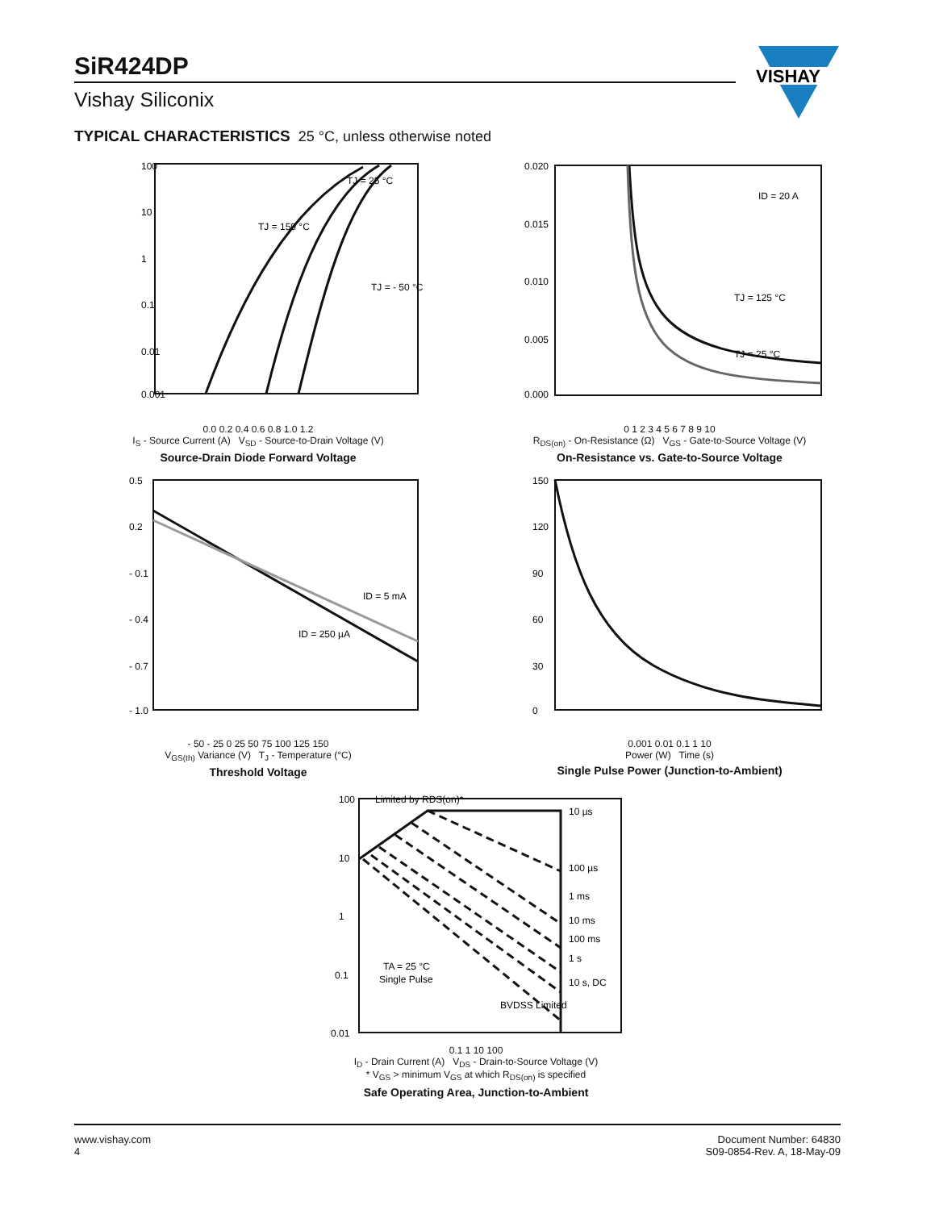SiR424DP
Vishay Siliconix
VISHAY
TYPICAL CHARACTERISTICS 25 °C, unless otherwise noted
100
10
1
0.1
0.01
0.001
TJ = 25 °C
TJ = 150 °C
TJ = - 50 °C
0.0 0.2 0.4 0.6 0.8 1.0 1.2
I<sub>S</sub> - Source Current (A) V<sub>SD</sub> - Source-to-Drain Voltage (V)
Source-Drain Diode Forward Voltage
0.020
0.015
0.010
0.005
0.000
ID = 20 A
TJ = 125 °C
TJ = 25 °C
0 1 2 3 4 5 6 7 8 9 10
R<sub>DS(on)</sub> - On-Resistance (Ω) V<sub>GS</sub> - Gate-to-Source Voltage (V)
On-Resistance vs. Gate-to-Source Voltage
0.5
0.2
- 0.1
- 0.4
- 0.7
- 1.0
ID = 5 mA
ID = 250 µA
- 50 - 25 0 25 50 75 100 125 150
V<sub>GS(th)</sub> Variance (V) T<sub>J</sub> - Temperature (°C)
Threshold Voltage
150
120
90
60
30
0
0.001 0.01 0.1 1 10
Power (W) Time (s)
Single Pulse Power (Junction-to-Ambient)
100
10
1
0.1
0.01
Limited by RDS(on)*
10 µs
100 µs
1 ms
10 ms
100 ms
1 s
10 s, DC
TA = 25 °C
Single Pulse
BVDSS Limited
0.1 1 10 100
I<sub>D</sub> - Drain Current (A) V<sub>DS</sub> - Drain-to-Source Voltage (V)
* V<sub>GS</sub> > minimum V<sub>GS</sub> at which R<sub>DS(on)</sub> is specified
Safe Operating Area, Junction-to-Ambient
www.vishay.com
4
Document Number: 64830
S09-0854-Rev. A, 18-May-09